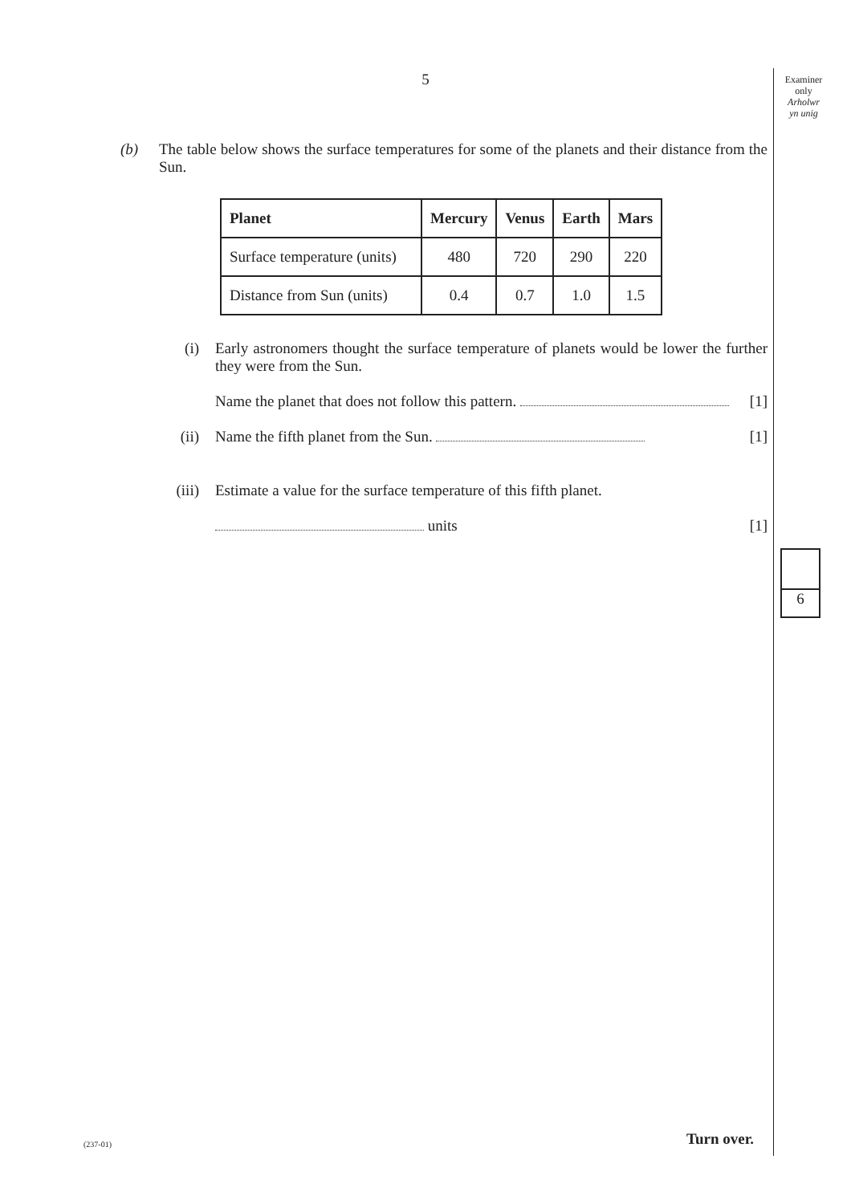5
Examiner
only
Arholwr
yn unig
(b) The table below shows the surface temperatures for some of the planets and their distance from the Sun.
| Planet | Mercury | Venus | Earth | Mars |
| --- | --- | --- | --- | --- |
| Surface temperature (units) | 480 | 720 | 290 | 220 |
| Distance from Sun (units) | 0.4 | 0.7 | 1.0 | 1.5 |
(i) Early astronomers thought the surface temperature of planets would be lower the further they were from the Sun.
Name the planet that does not follow this pattern. [1]
(ii) Name the fifth planet from the Sun. [1]
(iii) Estimate a value for the surface temperature of this fifth planet.
units [1]
6
(237-01) Turn over.